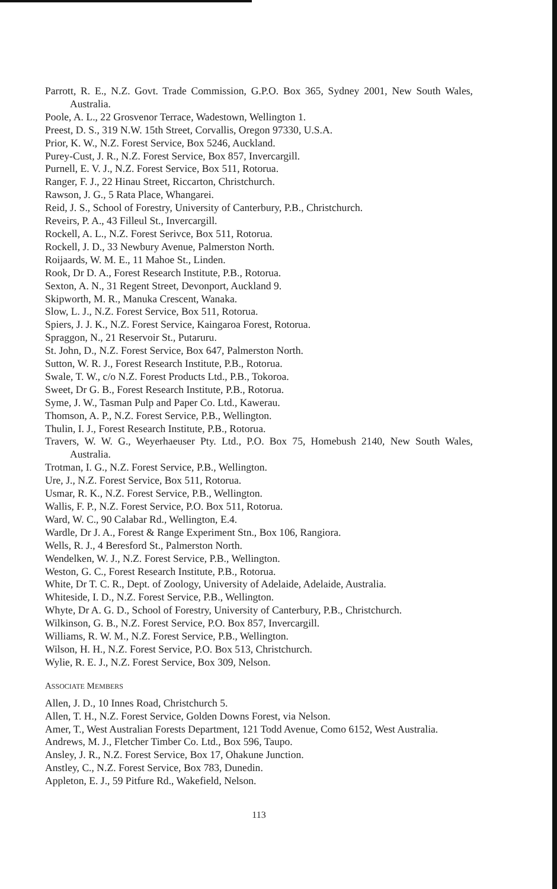Parrott, R. E., N.Z. Govt. Trade Commission, G.P.O. Box 365, Sydney 2001, New South Wales, Australia.
Poole, A. L., 22 Grosvenor Terrace, Wadestown, Wellington 1.
Preest, D. S., 319 N.W. 15th Street, Corvallis, Oregon 97330, U.S.A.
Prior, K. W., N.Z. Forest Service, Box 5246, Auckland.
Purey-Cust, J. R., N.Z. Forest Service, Box 857, Invercargill.
Purnell, E. V. J., N.Z. Forest Service, Box 511, Rotorua.
Ranger, F. J., 22 Hinau Street, Riccarton, Christchurch.
Rawson, J. G., 5 Rata Place, Whangarei.
Reid, J. S., School of Forestry, University of Canterbury, P.B., Christchurch.
Reveirs, P. A., 43 Filleul St., Invercargill.
Rockell, A. L., N.Z. Forest Serivce, Box 511, Rotorua.
Rockell, J. D., 33 Newbury Avenue, Palmerston North.
Roijaards, W. M. E., 11 Mahoe St., Linden.
Rook, Dr D. A., Forest Research Institute, P.B., Rotorua.
Sexton, A. N., 31 Regent Street, Devonport, Auckland 9.
Skipworth, M. R., Manuka Crescent, Wanaka.
Slow, L. J., N.Z. Forest Service, Box 511, Rotorua.
Spiers, J. J. K., N.Z. Forest Service, Kaingaroa Forest, Rotorua.
Spraggon, N., 21 Reservoir St., Putaruru.
St. John, D., N.Z. Forest Service, Box 647, Palmerston North.
Sutton, W. R. J., Forest Research Institute, P.B., Rotorua.
Swale, T. W., c/o N.Z. Forest Products Ltd., P.B., Tokoroa.
Sweet, Dr G. B., Forest Research Institute, P.B., Rotorua.
Syme, J. W., Tasman Pulp and Paper Co. Ltd., Kawerau.
Thomson, A. P., N.Z. Forest Service, P.B., Wellington.
Thulin, I. J., Forest Research Institute, P.B., Rotorua.
Travers, W. W. G., Weyerhaeuser Pty. Ltd., P.O. Box 75, Homebush 2140, New South Wales, Australia.
Trotman, I. G., N.Z. Forest Service, P.B., Wellington.
Ure, J., N.Z. Forest Service, Box 511, Rotorua.
Usmar, R. K., N.Z. Forest Service, P.B., Wellington.
Wallis, F. P., N.Z. Forest Service, P.O. Box 511, Rotorua.
Ward, W. C., 90 Calabar Rd., Wellington, E.4.
Wardle, Dr J. A., Forest & Range Experiment Stn., Box 106, Rangiora.
Wells, R. J., 4 Beresford St., Palmerston North.
Wendelken, W. J., N.Z. Forest Service, P.B., Wellington.
Weston, G. C., Forest Research Institute, P.B., Rotorua.
White, Dr T. C. R., Dept. of Zoology, University of Adelaide, Adelaide, Australia.
Whiteside, I. D., N.Z. Forest Service, P.B., Wellington.
Whyte, Dr A. G. D., School of Forestry, University of Canterbury, P.B., Christchurch.
Wilkinson, G. B., N.Z. Forest Service, P.O. Box 857, Invercargill.
Williams, R. W. M., N.Z. Forest Service, P.B., Wellington.
Wilson, H. H., N.Z. Forest Service, P.O. Box 513, Christchurch.
Wylie, R. E. J., N.Z. Forest Service, Box 309, Nelson.
ASSOCIATE MEMBERS
Allen, J. D., 10 Innes Road, Christchurch 5.
Allen, T. H., N.Z. Forest Service, Golden Downs Forest, via Nelson.
Amer, T., West Australian Forests Department, 121 Todd Avenue, Como 6152, West Australia.
Andrews, M. J., Fletcher Timber Co. Ltd., Box 596, Taupo.
Ansley, J. R., N.Z. Forest Service, Box 17, Ohakune Junction.
Anstley, C., N.Z. Forest Service, Box 783, Dunedin.
Appleton, E. J., 59 Pitfure Rd., Wakefield, Nelson.
113